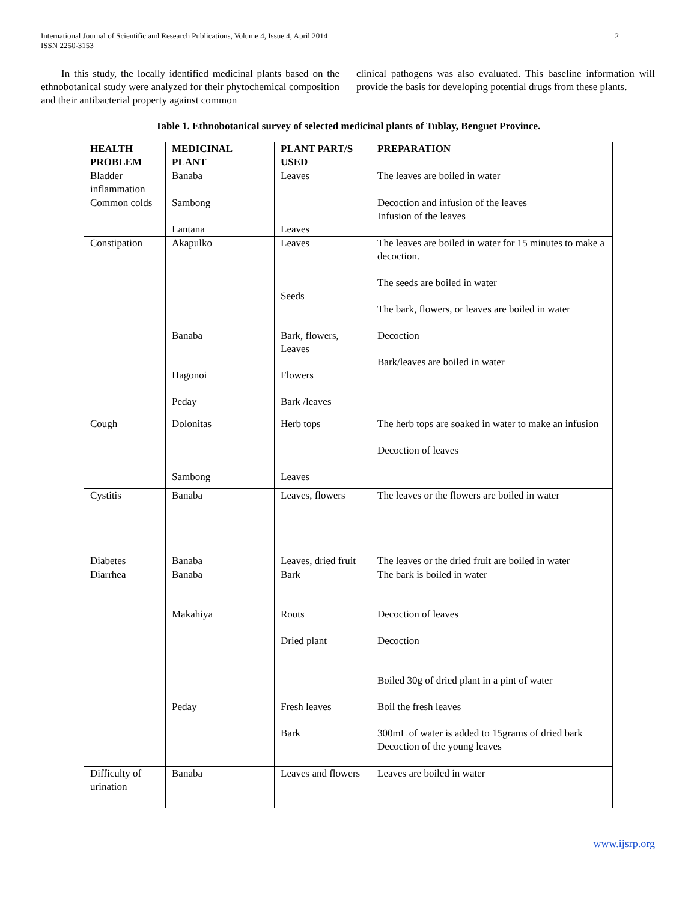International Journal of Scientific and Research Publications, Volume 4, Issue 4, April 2014
ISSN 2250-3153
2
In this study, the locally identified medicinal plants based on the ethnobotanical study were analyzed for their phytochemical composition and their antibacterial property against common
clinical pathogens was also evaluated. This baseline information will provide the basis for developing potential drugs from these plants.
Table 1. Ethnobotanical survey of selected medicinal plants of Tublay, Benguet Province.
| HEALTH PROBLEM | MEDICINAL PLANT | PLANT PART/S USED | PREPARATION |
| --- | --- | --- | --- |
| Bladder inflammation | Banaba | Leaves | The leaves are boiled in water |
| Common colds | Sambong Lantana | Leaves | Decoction and infusion of the leaves Infusion of the leaves |
| Constipation | Akapulko Banaba Hagonoi Peday | Leaves Seeds Bark, flowers, Leaves Flowers Bark /leaves | The leaves are boiled in water for 15 minutes to make a decoction. The seeds are boiled in water The bark, flowers, or leaves are boiled in water Decoction Bark/leaves are boiled in water |
| Cough | Dolonitas Sambong | Herb tops Leaves | The herb tops are soaked in water to make an infusion Decoction of leaves |
| Cystitis | Banaba | Leaves, flowers | The leaves or the flowers are boiled in water |
| Diabetes | Banaba | Leaves, dried fruit | The leaves or the dried fruit are boiled in water |
| Diarrhea | Banaba Makahiya Peday | Bark Roots Dried plant Fresh leaves Bark | The bark is boiled in water Decoction of leaves Decoction Boiled 30g of dried plant in a pint of water Boil the fresh leaves 300mL of water is added to 15grams of dried bark Decoction of the young leaves |
| Difficulty of urination | Banaba | Leaves and flowers | Leaves are boiled in water |
www.ijsrp.org